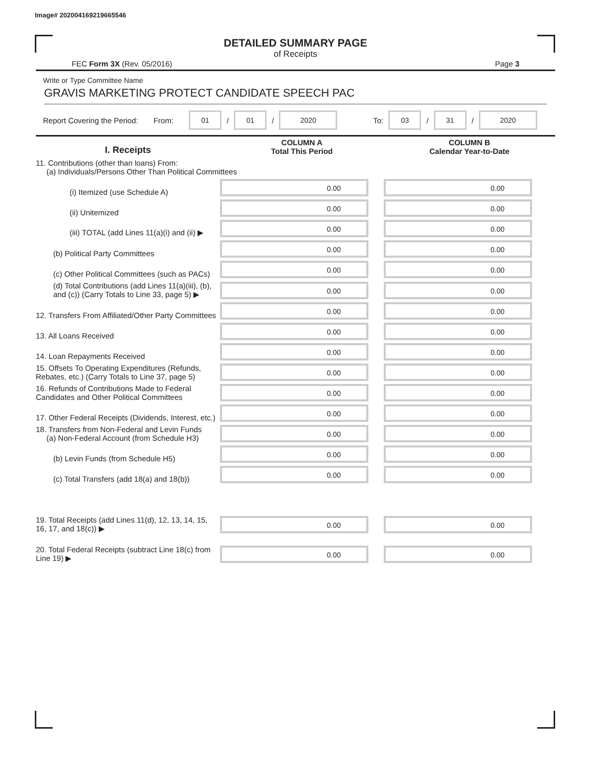Image# 202004169219665546
DETAILED SUMMARY PAGE
of Receipts
FEC Form 3X (Rev. 05/2016) Page 3
Write or Type Committee Name
GRAVIS MARKETING PROTECT CANDIDATE SPEECH PAC
Report Covering the Period: From: 01 / 01 / 2020 To: 03 / 31 / 2020
| I. Receipts | COLUMN A Total This Period | COLUMN B Calendar Year-to-Date |
| --- | --- | --- |
| 11. Contributions (other than loans) From: (a) Individuals/Persons Other Than Political Committees | | |
| (i) Itemized (use Schedule A) | 0.00 | 0.00 |
| (ii) Unitemized | 0.00 | 0.00 |
| (iii) TOTAL (add Lines 11(a)(i) and (ii) ▶ | 0.00 | 0.00 |
| (b) Political Party Committees | 0.00 | 0.00 |
| (c) Other Political Committees (such as PACs) | 0.00 | 0.00 |
| (d) Total Contributions (add Lines 11(a)(iii), (b), and (c)) (Carry Totals to Line 33, page 5) ▶ | 0.00 | 0.00 |
| 12. Transfers From Affiliated/Other Party Committees | 0.00 | 0.00 |
| 13. All Loans Received | 0.00 | 0.00 |
| 14. Loan Repayments Received | 0.00 | 0.00 |
| 15. Offsets To Operating Expenditures (Refunds, Rebates, etc.) (Carry Totals to Line 37, page 5) | 0.00 | 0.00 |
| 16. Refunds of Contributions Made to Federal Candidates and Other Political Committees | 0.00 | 0.00 |
| 17. Other Federal Receipts (Dividends, Interest, etc.) | 0.00 | 0.00 |
| 18. Transfers from Non-Federal and Levin Funds (a) Non-Federal Account (from Schedule H3) | 0.00 | 0.00 |
| (b) Levin Funds (from Schedule H5) | 0.00 | 0.00 |
| (c) Total Transfers (add 18(a) and 18(b)) | 0.00 | 0.00 |
| 19. Total Receipts (add Lines 11(d), 12, 13, 14, 15, 16, 17, and 18(c)) ▶ | 0.00 | 0.00 |
| 20. Total Federal Receipts (subtract Line 18(c) from Line 19) ▶ | 0.00 | 0.00 |